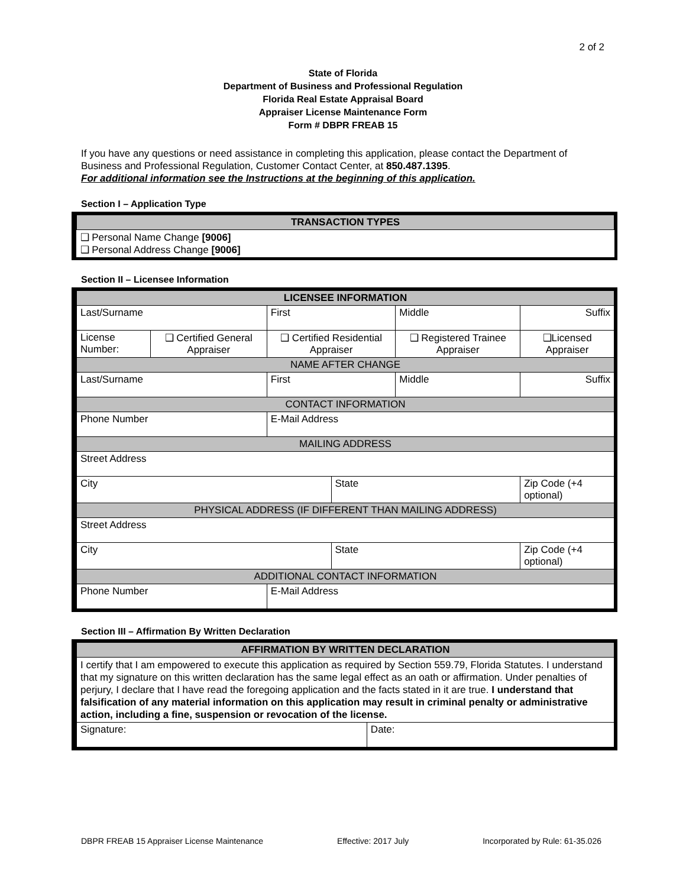2 of 2
State of Florida
Department of Business and Professional Regulation
Florida Real Estate Appraisal Board
Appraiser License Maintenance Form
Form # DBPR FREAB 15
If you have any questions or need assistance in completing this application, please contact the Department of Business and Professional Regulation, Customer Contact Center, at 850.487.1395.
For additional information see the Instructions at the beginning of this application.
Section I – Application Type
| TRANSACTION TYPES |
| ❑ Personal Name Change [9006] ❑ Personal Address Change [9006] |
Section II – Licensee Information
| LICENSEE INFORMATION | | | | | |
| Last/Surname | | First | | Middle | Suffix |
| License Number: | ❑ Certified General Appraiser | ❑ Certified Residential Appraiser | | ❑ Registered Trainee Appraiser | ❑Licensed Appraiser |
| NAME AFTER CHANGE | | | | | |
| Last/Surname | | First | | Middle | Suffix |
| CONTACT INFORMATION | | | | | |
| Phone Number | | E-Mail Address | | | |
| MAILING ADDRESS | | | | | |
| Street Address | | | | | |
| City | | | State | | Zip Code (+4 optional) |
| PHYSICAL ADDRESS (IF DIFFERENT THAN MAILING ADDRESS) | | | | | |
| Street Address | | | | | |
| City | | | State | | Zip Code (+4 optional) |
| ADDITIONAL CONTACT INFORMATION | | | | | |
| Phone Number | | E-Mail Address | | | |
Section III – Affirmation By Written Declaration
| AFFIRMATION BY WRITTEN DECLARATION | |
| I certify that I am empowered to execute this application as required by Section 559.79, Florida Statutes. I understand that my signature on this written declaration has the same legal effect as an oath or affirmation. Under penalties of perjury, I declare that I have read the foregoing application and the facts stated in it are true. I understand that falsification of any material information on this application may result in criminal penalty or administrative action, including a fine, suspension or revocation of the license. | |
| Signature: | Date: |
DBPR FREAB 15 Appraiser License Maintenance Effective: 2017 July Incorporated by Rule: 61-35.026